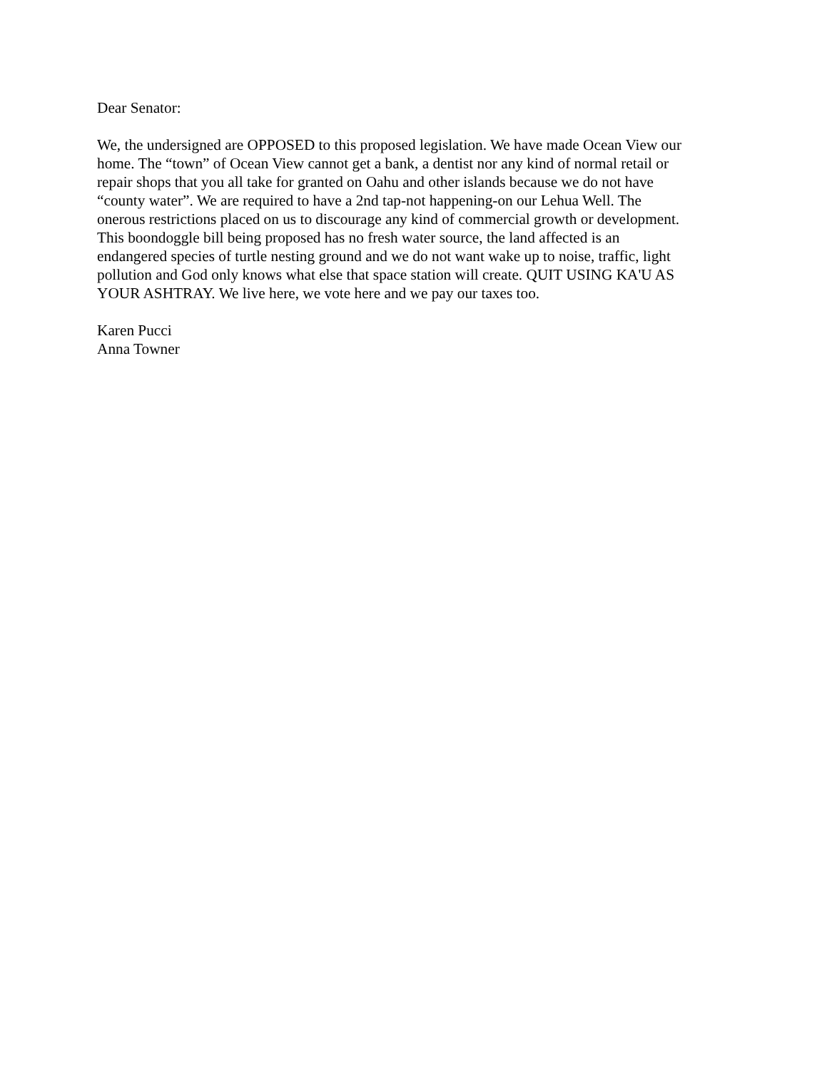Dear Senator:
We, the undersigned are OPPOSED to this proposed legislation. We have made Ocean View our home. The “town” of Ocean View cannot get a bank, a dentist nor any kind of normal retail or repair shops that you all take for granted on Oahu and other islands because we do not have “county water”. We are required to have a 2nd tap-not happening-on our Lehua Well. The onerous restrictions placed on us to discourage any kind of commercial growth or development. This boondoggle bill being proposed has no fresh water source, the land affected is an endangered species of turtle nesting ground and we do not want wake up to noise, traffic, light pollution and God only knows what else that space station will create. QUIT USING KA'U AS YOUR ASHTRAY. We live here, we vote here and we pay our taxes too.
Karen Pucci Anna Towner